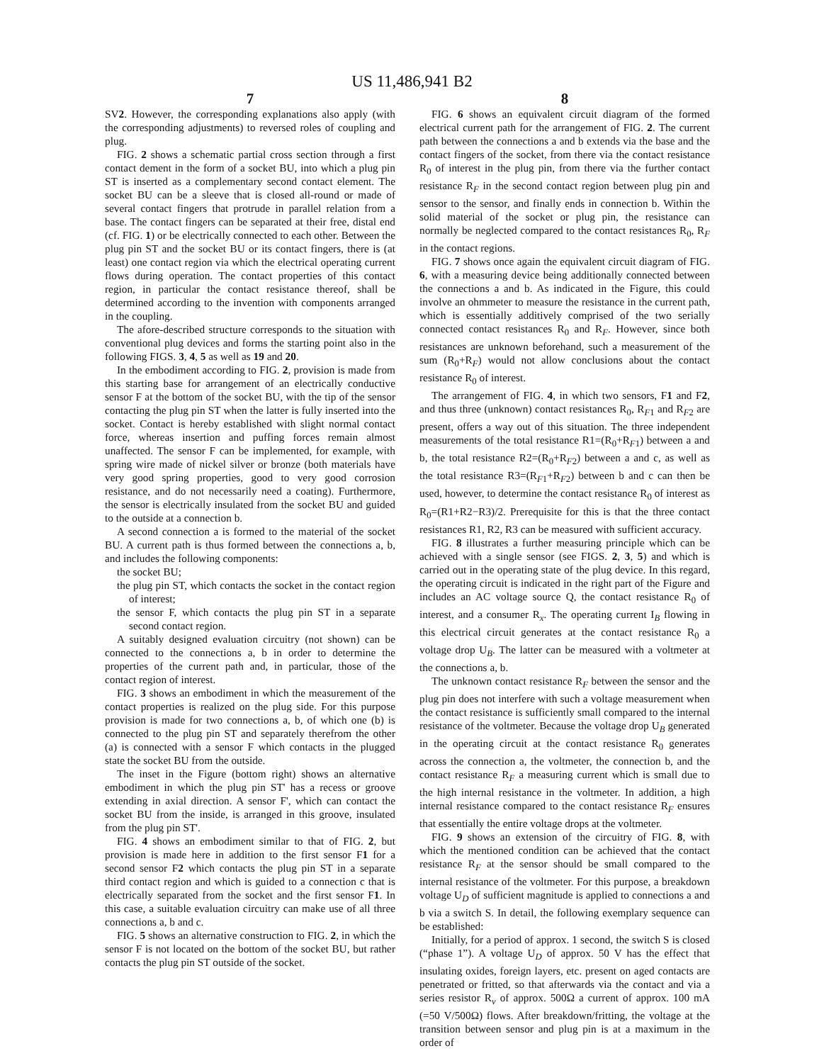US 11,486,941 B2
7
SV2. However, the corresponding explanations also apply (with the corresponding adjustments) to reversed roles of coupling and plug.
FIG. 2 shows a schematic partial cross section through a first contact dement in the form of a socket BU, into which a plug pin ST is inserted as a complementary second contact element. The socket BU can be a sleeve that is closed all-round or made of several contact fingers that protrude in parallel relation from a base. The contact fingers can be separated at their free, distal end (cf. FIG. 1) or be electrically connected to each other. Between the plug pin ST and the socket BU or its contact fingers, there is (at least) one contact region via which the electrical operating current flows during operation. The contact properties of this contact region, in particular the contact resistance thereof, shall be determined according to the invention with components arranged in the coupling.
The afore-described structure corresponds to the situation with conventional plug devices and forms the starting point also in the following FIGS. 3, 4, 5 as well as 19 and 20.
In the embodiment according to FIG. 2, provision is made from this starting base for arrangement of an electrically conductive sensor F at the bottom of the socket BU, with the tip of the sensor contacting the plug pin ST when the latter is fully inserted into the socket. Contact is hereby established with slight normal contact force, whereas insertion and puffing forces remain almost unaffected. The sensor F can be implemented, for example, with spring wire made of nickel silver or bronze (both materials have very good spring properties, good to very good corrosion resistance, and do not necessarily need a coating). Furthermore, the sensor is electrically insulated from the socket BU and guided to the outside at a connection b.
A second connection a is formed to the material of the socket BU. A current path is thus formed between the connections a, b, and includes the following components:
the socket BU;
the plug pin ST, which contacts the socket in the contact region of interest;
the sensor F, which contacts the plug pin ST in a separate second contact region.
A suitably designed evaluation circuitry (not shown) can be connected to the connections a, b in order to determine the properties of the current path and, in particular, those of the contact region of interest.
FIG. 3 shows an embodiment in which the measurement of the contact properties is realized on the plug side. For this purpose provision is made for two connections a, b, of which one (b) is connected to the plug pin ST and separately therefrom the other (a) is connected with a sensor F which contacts in the plugged state the socket BU from the outside.
The inset in the Figure (bottom right) shows an alternative embodiment in which the plug pin ST' has a recess or groove extending in axial direction. A sensor F', which can contact the socket BU from the inside, is arranged in this groove, insulated from the plug pin ST'.
FIG. 4 shows an embodiment similar to that of FIG. 2, but provision is made here in addition to the first sensor F1 for a second sensor F2 which contacts the plug pin ST in a separate third contact region and which is guided to a connection c that is electrically separated from the socket and the first sensor F1. In this case, a suitable evaluation circuitry can make use of all three connections a, b and c.
FIG. 5 shows an alternative construction to FIG. 2, in which the sensor F is not located on the bottom of the socket BU, but rather contacts the plug pin ST outside of the socket.
8
FIG. 6 shows an equivalent circuit diagram of the formed electrical current path for the arrangement of FIG. 2. The current path between the connections a and b extends via the base and the contact fingers of the socket, from there via the contact resistance R<sub>0</sub> of interest in the plug pin, from there via the further contact resistance R<sub>F</sub> in the second contact region between plug pin and sensor to the sensor, and finally ends in connection b. Within the solid material of the socket or plug pin, the resistance can normally be neglected compared to the contact resistances R<sub>0</sub>, R<sub>F</sub> in the contact regions.
FIG. 7 shows once again the equivalent circuit diagram of FIG. 6, with a measuring device being additionally connected between the connections a and b. As indicated in the Figure, this could involve an ohmmeter to measure the resistance in the current path, which is essentially additively comprised of the two serially connected contact resistances R<sub>0</sub> and R<sub>F</sub>. However, since both resistances are unknown beforehand, such a measurement of the sum (R<sub>0</sub>+R<sub>F</sub>) would not allow conclusions about the contact resistance R<sub>0</sub> of interest.
The arrangement of FIG. 4, in which two sensors, F1 and F2, and thus three (unknown) contact resistances R<sub>0</sub>, R<sub>F1</sub> and R<sub>F2</sub> are present, offers a way out of this situation. The three independent measurements of the total resistance R1=(R<sub>0</sub>+R<sub>F1</sub>) between a and b, the total resistance R2=(R<sub>0</sub>+R<sub>F2</sub>) between a and c, as well as the total resistance R3=(R<sub>F1</sub>+R<sub>F2</sub>) between b and c can then be used, however, to determine the contact resistance R<sub>0</sub> of interest as R<sub>0</sub>=(R1+R2−R3)/2. Prerequisite for this is that the three contact resistances R1, R2, R3 can be measured with sufficient accuracy.
FIG. 8 illustrates a further measuring principle which can be achieved with a single sensor (see FIGS. 2, 3, 5) and which is carried out in the operating state of the plug device. In this regard, the operating circuit is indicated in the right part of the Figure and includes an AC voltage source Q, the contact resistance R<sub>0</sub> of interest, and a consumer R<sub>x</sub>. The operating current I<sub>B</sub> flowing in this electrical circuit generates at the contact resistance R<sub>0</sub> a voltage drop U<sub>B</sub>. The latter can be measured with a voltmeter at the connections a, b.
The unknown contact resistance R<sub>F</sub> between the sensor and the plug pin does not interfere with such a voltage measurement when the contact resistance is sufficiently small compared to the internal resistance of the voltmeter. Because the voltage drop U<sub>B</sub> generated in the operating circuit at the contact resistance R<sub>0</sub> generates across the connection a, the voltmeter, the connection b, and the contact resistance R<sub>F</sub> a measuring current which is small due to the high internal resistance in the voltmeter. In addition, a high internal resistance compared to the contact resistance R<sub>F</sub> ensures that essentially the entire voltage drops at the voltmeter.
FIG. 9 shows an extension of the circuitry of FIG. 8, with which the mentioned condition can be achieved that the contact resistance R<sub>F</sub> at the sensor should be small compared to the internal resistance of the voltmeter. For this purpose, a breakdown voltage U<sub>D</sub> of sufficient magnitude is applied to connections a and b via a switch S. In detail, the following exemplary sequence can be established:
Initially, for a period of approx. 1 second, the switch S is closed (“phase 1”). A voltage U<sub>D</sub> of approx. 50 V has the effect that insulating oxides, foreign layers, etc. present on aged contacts are penetrated or fritted, so that afterwards via the contact and via a series resistor R<sub>v</sub> of approx. 500Ω a current of approx. 100 mA (=50 V/500Ω) flows. After breakdown/fritting, the voltage at the transition between sensor and plug pin is at a maximum in the order of